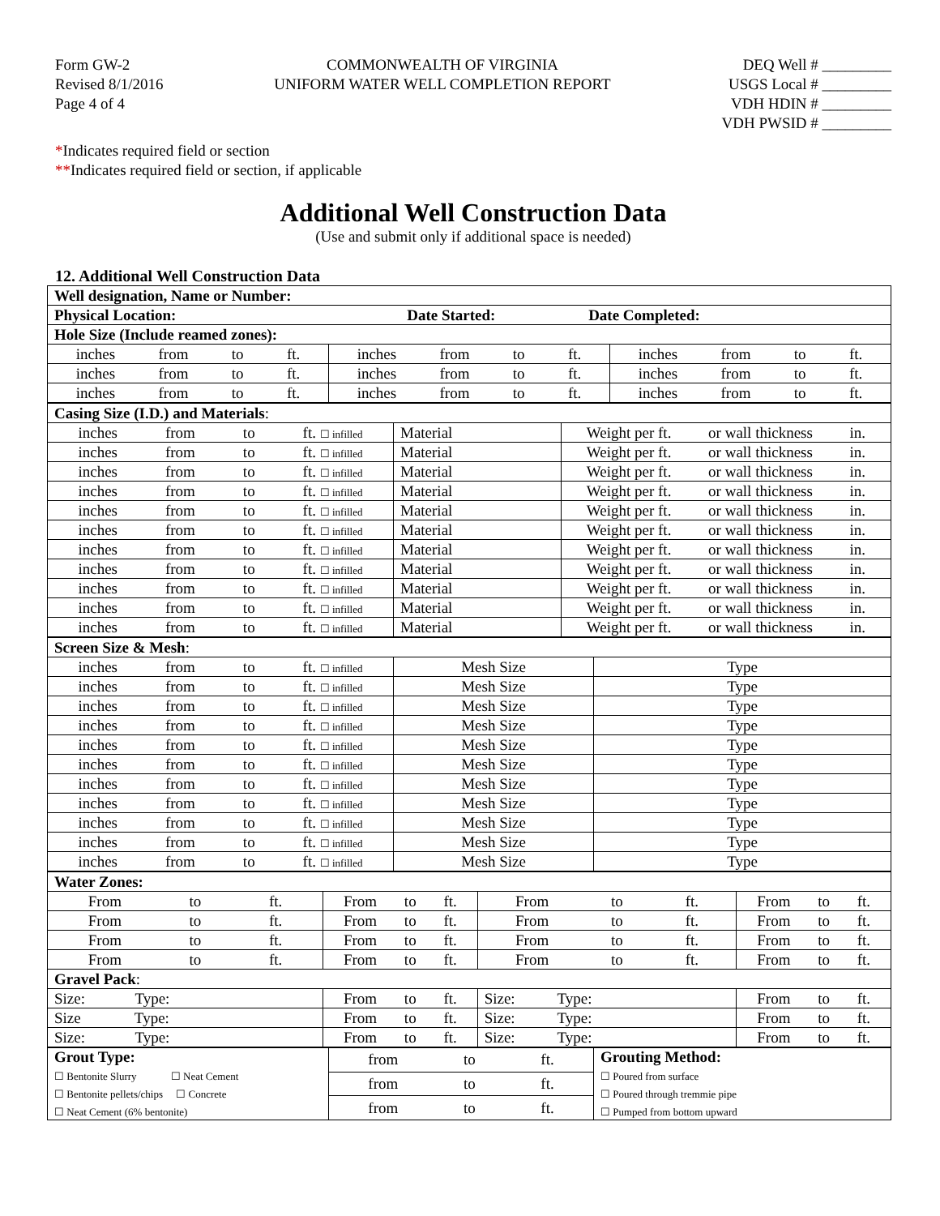Form GW-2
Revised 8/1/2016
Page 4 of 4
COMMONWEALTH OF VIRGINIA
UNIFORM WATER WELL COMPLETION REPORT
DEQ Well # _________
USGS Local # _________
VDH HDIN # _________
VDH PWSID # _________
*Indicates required field or section
**Indicates required field or section, if applicable
Additional Well Construction Data
(Use and submit only if additional space is needed)
12. Additional Well Construction Data
| Well designation, Name or Number: | | |
| Physical Location: Date Started: Date Completed: | | |
| Hole Size (Include reamed zones): | | |
| inches from to ft. | inches from to ft. | inches from to ft. |
| inches from to ft. | inches from to ft. | inches from to ft. |
| inches from to ft. | inches from to ft. | inches from to ft. |
| Casing Size (I.D.) and Materials : | | |
| inches from to ft. ☐ infilled | Material | Weight per ft. or wall thickness in. |
| inches from to ft. ☐ infilled | Material | Weight per ft. or wall thickness in. |
| inches from to ft. ☐ infilled | Material | Weight per ft. or wall thickness in. |
| inches from to ft. ☐ infilled | Material | Weight per ft. or wall thickness in. |
| inches from to ft. ☐ infilled | Material | Weight per ft. or wall thickness in. |
| inches from to ft. ☐ infilled | Material | Weight per ft. or wall thickness in. |
| inches from to ft. ☐ infilled | Material | Weight per ft. or wall thickness in. |
| inches from to ft. ☐ infilled | Material | Weight per ft. or wall thickness in. |
| inches from to ft. ☐ infilled | Material | Weight per ft. or wall thickness in. |
| inches from to ft. ☐ infilled | Material | Weight per ft. or wall thickness in. |
| inches from to ft. ☐ infilled | Material | Weight per ft. or wall thickness in. |
| Screen Size & Mesh : | | |
| inches from to ft. ☐ infilled | Mesh Size | Type |
| inches from to ft. ☐ infilled | Mesh Size | Type |
| inches from to ft. ☐ infilled | Mesh Size | Type |
| inches from to ft. ☐ infilled | Mesh Size | Type |
| inches from to ft. ☐ infilled | Mesh Size | Type |
| inches from to ft. ☐ infilled | Mesh Size | Type |
| inches from to ft. ☐ infilled | Mesh Size | Type |
| inches from to ft. ☐ infilled | Mesh Size | Type |
| inches from to ft. ☐ infilled | Mesh Size | Type |
| inches from to ft. ☐ infilled | Mesh Size | Type |
| inches from to ft. ☐ infilled | Mesh Size | Type |
| Water Zones: | | | |
| From to ft. | From to ft. | From to ft. | From to ft. |
| From to ft. | From to ft. | From to ft. | From to ft. |
| From to ft. | From to ft. | From to ft. | From to ft. |
| From to ft. | From to ft. | From to ft. | From to ft. |
| Gravel Pack : | | | |
| Size: Type: | From to ft. | Size: Type: | From to ft. |
| Size Type: | From to ft. | Size: Type: | From to ft. |
| Size: Type: | From to ft. | Size: Type: | From to ft. |
| Grout Type: ☐ Bentonite Slurry ☐ Neat Cement ☐ Bentonite pellets/chips ☐ Concrete ☐ Neat Cement (6% bentonite) | from to ft. | Grouting Method: ☐ Poured from surface ☐ Poured through tremmie pipe ☐ Pumped from bottom upward |
| | from to ft. | |
| | from to ft. | |